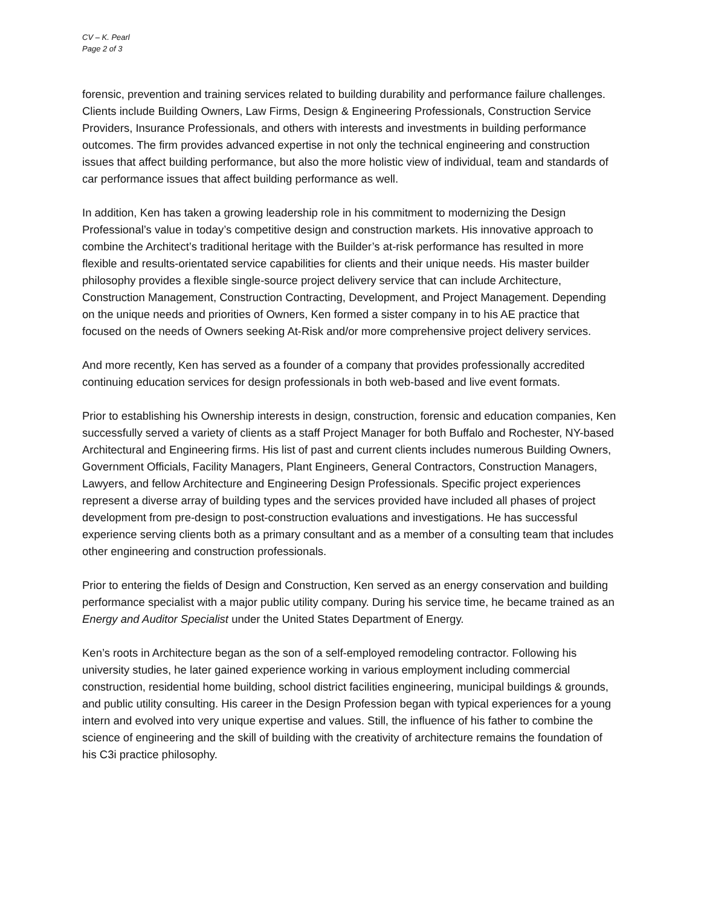CV – K. Pearl
Page 2 of 3
forensic, prevention and training services related to building durability and performance failure challenges. Clients include Building Owners, Law Firms, Design & Engineering Professionals, Construction Service Providers, Insurance Professionals, and others with interests and investments in building performance outcomes. The firm provides advanced expertise in not only the technical engineering and construction issues that affect building performance, but also the more holistic view of individual, team and standards of car performance issues that affect building performance as well.
In addition, Ken has taken a growing leadership role in his commitment to modernizing the Design Professional’s value in today’s competitive design and construction markets. His innovative approach to combine the Architect’s traditional heritage with the Builder’s at-risk performance has resulted in more flexible and results-orientated service capabilities for clients and their unique needs. His master builder philosophy provides a flexible single-source project delivery service that can include Architecture, Construction Management, Construction Contracting, Development, and Project Management. Depending on the unique needs and priorities of Owners, Ken formed a sister company in to his AE practice that focused on the needs of Owners seeking At-Risk and/or more comprehensive project delivery services.
And more recently, Ken has served as a founder of a company that provides professionally accredited continuing education services for design professionals in both web-based and live event formats.
Prior to establishing his Ownership interests in design, construction, forensic and education companies, Ken successfully served a variety of clients as a staff Project Manager for both Buffalo and Rochester, NY-based Architectural and Engineering firms. His list of past and current clients includes numerous Building Owners, Government Officials, Facility Managers, Plant Engineers, General Contractors, Construction Managers, Lawyers, and fellow Architecture and Engineering Design Professionals. Specific project experiences represent a diverse array of building types and the services provided have included all phases of project development from pre-design to post-construction evaluations and investigations. He has successful experience serving clients both as a primary consultant and as a member of a consulting team that includes other engineering and construction professionals.
Prior to entering the fields of Design and Construction, Ken served as an energy conservation and building performance specialist with a major public utility company. During his service time, he became trained as an Energy and Auditor Specialist under the United States Department of Energy.
Ken’s roots in Architecture began as the son of a self-employed remodeling contractor. Following his university studies, he later gained experience working in various employment including commercial construction, residential home building, school district facilities engineering, municipal buildings & grounds, and public utility consulting. His career in the Design Profession began with typical experiences for a young intern and evolved into very unique expertise and values. Still, the influence of his father to combine the science of engineering and the skill of building with the creativity of architecture remains the foundation of his C3i practice philosophy.